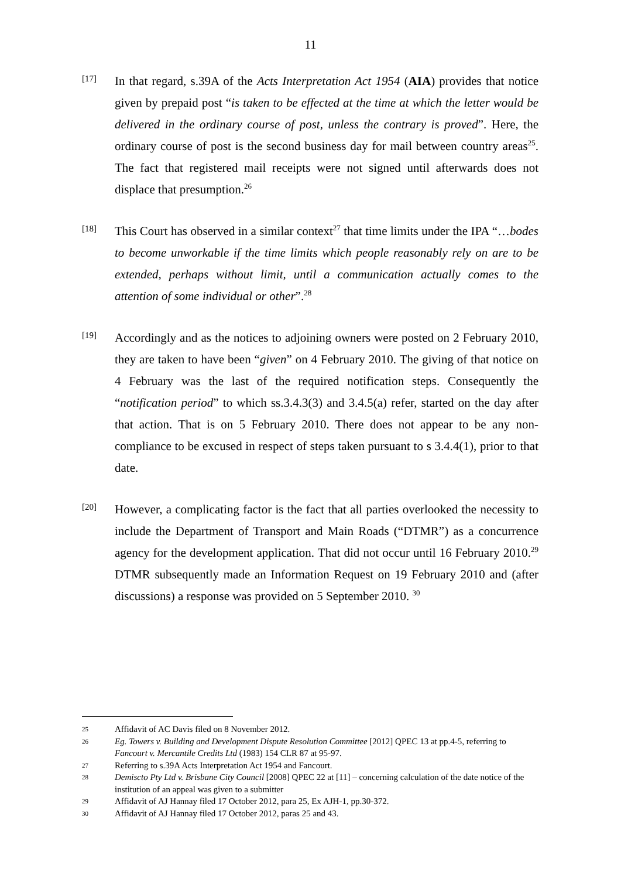11
[17]
In that regard, s.39A of the Acts Interpretation Act 1954 (AIA) provides that notice given by prepaid post “is taken to be effected at the time at which the letter would be delivered in the ordinary course of post, unless the contrary is proved”. Here, the ordinary course of post is the second business day for mail between country areas<sup>25</sup>. The fact that registered mail receipts were not signed until afterwards does not displace that presumption.<sup>26</sup>
[18]
This Court has observed in a similar context<sup>27</sup> that time limits under the IPA “…bodes to become unworkable if the time limits which people reasonably rely on are to be extended, perhaps without limit, until a communication actually comes to the attention of some individual or other”.<sup>28</sup>
[19]
Accordingly and as the notices to adjoining owners were posted on 2 February 2010, they are taken to have been “given” on 4 February 2010. The giving of that notice on 4 February was the last of the required notification steps. Consequently the “notification period” to which ss.3.4.3(3) and 3.4.5(a) refer, started on the day after that action. That is on 5 February 2010. There does not appear to be any non-compliance to be excused in respect of steps taken pursuant to s 3.4.4(1), prior to that date.
[20]
However, a complicating factor is the fact that all parties overlooked the necessity to include the Department of Transport and Main Roads (“DTMR”) as a concurrence agency for the development application. That did not occur until 16 February 2010.<sup>29</sup> DTMR subsequently made an Information Request on 19 February 2010 and (after discussions) a response was provided on 5 September 2010. <sup>30</sup>
25
Affidavit of AC Davis filed on 8 November 2012.
26
Eg. Towers v. Building and Development Dispute Resolution Committee [2012] QPEC 13 at pp.4-5, referring to Fancourt v. Mercantile Credits Ltd (1983) 154 CLR 87 at 95-97.
27
Referring to s.39A Acts Interpretation Act 1954 and Fancourt.
28
Demiscto Pty Ltd v. Brisbane City Council [2008] QPEC 22 at [11] – concerning calculation of the date notice of the institution of an appeal was given to a submitter
29
Affidavit of AJ Hannay filed 17 October 2012, para 25, Ex AJH-1, pp.30-372.
30
Affidavit of AJ Hannay filed 17 October 2012, paras 25 and 43.